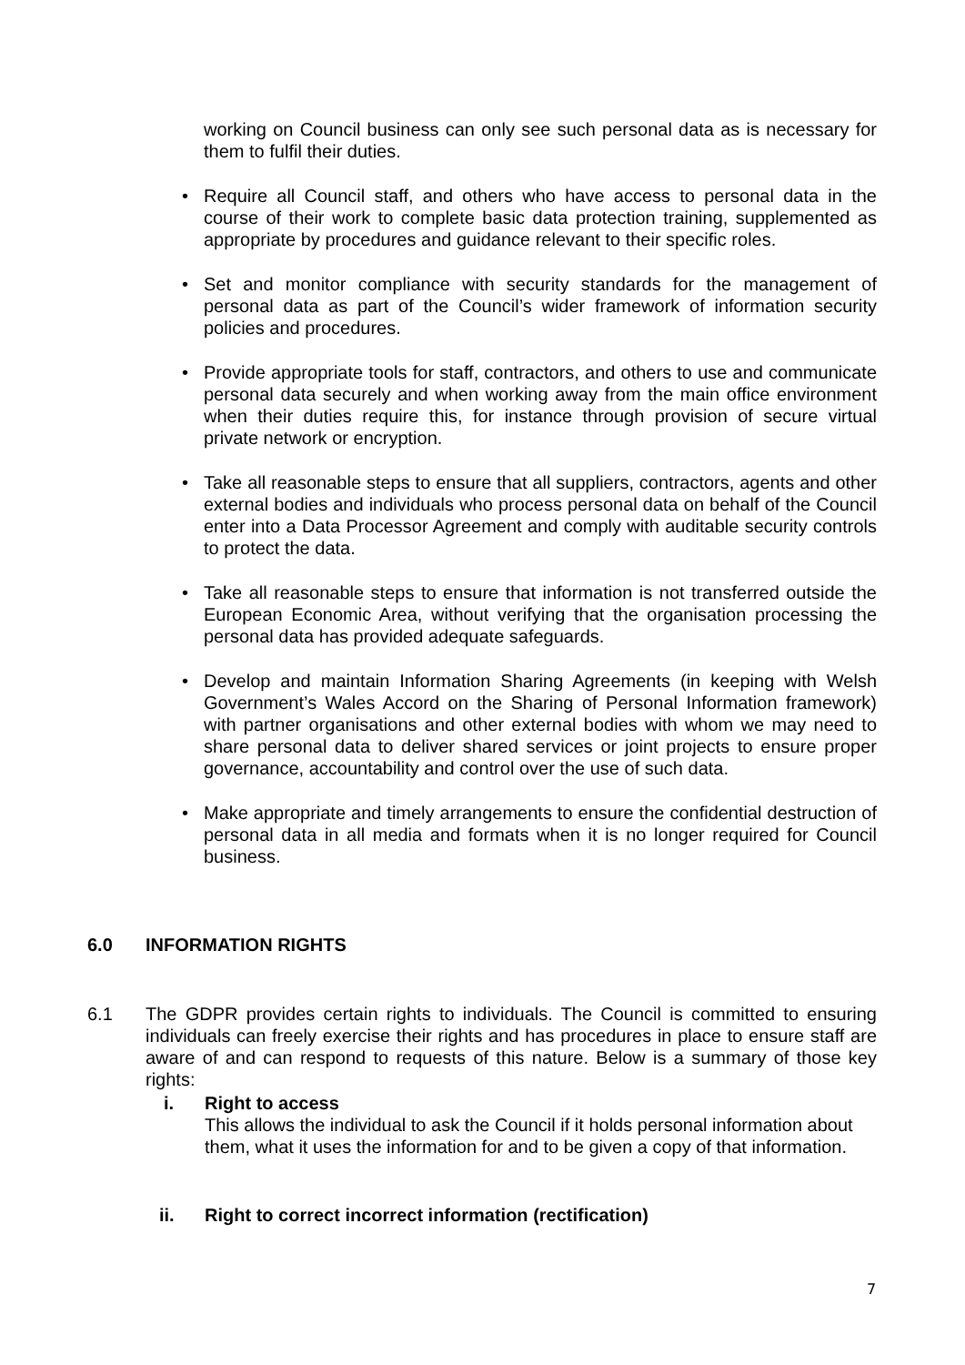working on Council business can only see such personal data as is necessary for them to fulfil their duties.
• Require all Council staff, and others who have access to personal data in the course of their work to complete basic data protection training, supplemented as appropriate by procedures and guidance relevant to their specific roles.
• Set and monitor compliance with security standards for the management of personal data as part of the Council’s wider framework of information security policies and procedures.
• Provide appropriate tools for staff, contractors, and others to use and communicate personal data securely and when working away from the main office environment when their duties require this, for instance through provision of secure virtual private network or encryption.
• Take all reasonable steps to ensure that all suppliers, contractors, agents and other external bodies and individuals who process personal data on behalf of the Council enter into a Data Processor Agreement and comply with auditable security controls to protect the data.
• Take all reasonable steps to ensure that information is not transferred outside the European Economic Area, without verifying that the organisation processing the personal data has provided adequate safeguards.
• Develop and maintain Information Sharing Agreements (in keeping with Welsh Government’s Wales Accord on the Sharing of Personal Information framework) with partner organisations and other external bodies with whom we may need to share personal data to deliver shared services or joint projects to ensure proper governance, accountability and control over the use of such data.
• Make appropriate and timely arrangements to ensure the confidential destruction of personal data in all media and formats when it is no longer required for Council business.
6.0 INFORMATION RIGHTS
6.1 The GDPR provides certain rights to individuals. The Council is committed to ensuring individuals can freely exercise their rights and has procedures in place to ensure staff are aware of and can respond to requests of this nature. Below is a summary of those key rights:
i. Right to access
This allows the individual to ask the Council if it holds personal information about them, what it uses the information for and to be given a copy of that information.
ii. Right to correct incorrect information (rectification)
7